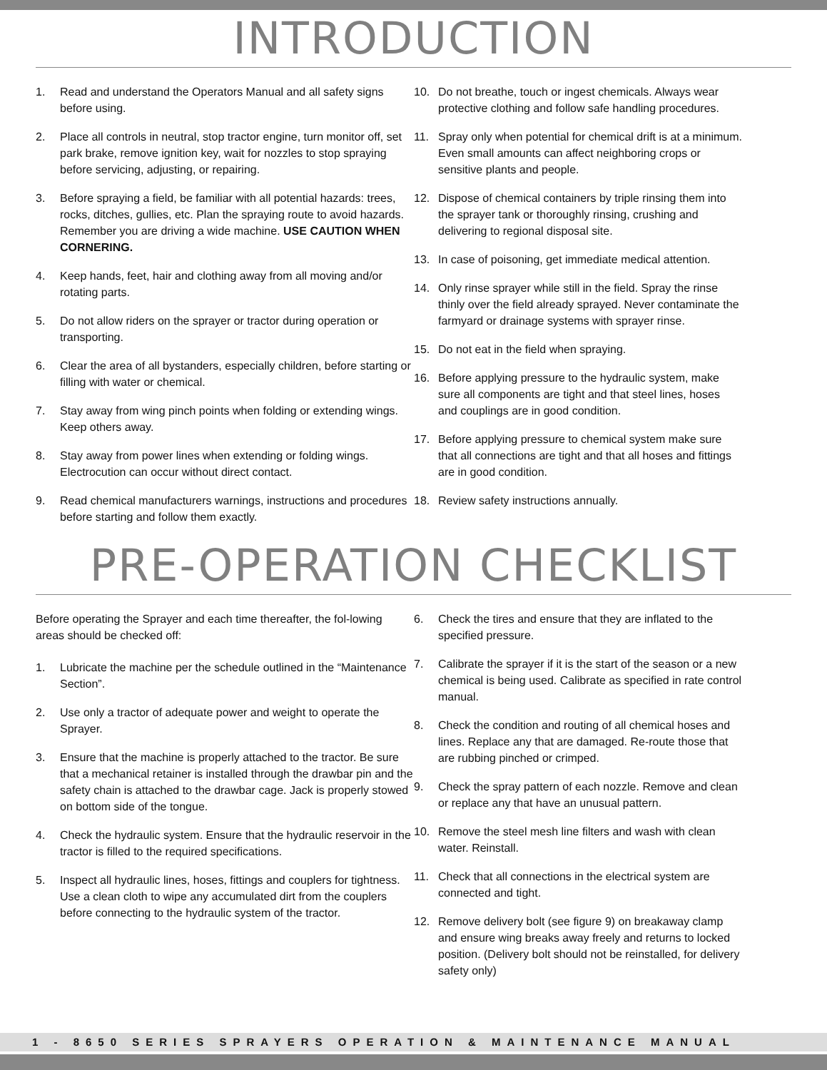INTRODUCTION
1. Read and understand the Operators Manual and all safety signs before using.
2. Place all controls in neutral, stop tractor engine, turn monitor off, set park brake, remove ignition key, wait for nozzles to stop spraying before servicing, adjusting, or repairing.
3. Before spraying a field, be familiar with all potential hazards: trees, rocks, ditches, gullies, etc. Plan the spraying route to avoid hazards. Remember you are driving a wide machine. USE CAUTION WHEN CORNERING.
4. Keep hands, feet, hair and clothing away from all moving and/or rotating parts.
5. Do not allow riders on the sprayer or tractor during operation or transporting.
6. Clear the area of all bystanders, especially children, before starting or filling with water or chemical.
7. Stay away from wing pinch points when folding or extending wings. Keep others away.
8. Stay away from power lines when extending or folding wings. Electrocution can occur without direct contact.
9. Read chemical manufacturers warnings, instructions and procedures before starting and follow them exactly.
10. Do not breathe, touch or ingest chemicals. Always wear protective clothing and follow safe handling procedures.
11. Spray only when potential for chemical drift is at a minimum. Even small amounts can affect neighboring crops or sensitive plants and people.
12. Dispose of chemical containers by triple rinsing them into the sprayer tank or thoroughly rinsing, crushing and delivering to regional disposal site.
13. In case of poisoning, get immediate medical attention.
14. Only rinse sprayer while still in the field. Spray the rinse thinly over the field already sprayed. Never contaminate the farmyard or drainage systems with sprayer rinse.
15. Do not eat in the field when spraying.
16. Before applying pressure to the hydraulic system, make sure all components are tight and that steel lines, hoses and couplings are in good condition.
17. Before applying pressure to chemical system make sure that all connections are tight and that all hoses and fittings are in good condition.
18. Review safety instructions annually.
PRE-OPERATION CHECKLIST
Before operating the Sprayer and each time thereafter, the fol-lowing areas should be checked off:
1. Lubricate the machine per the schedule outlined in the “Maintenance Section”.
2. Use only a tractor of adequate power and weight to operate the Sprayer.
3. Ensure that the machine is properly attached to the tractor. Be sure that a mechanical retainer is installed through the drawbar pin and the safety chain is attached to the drawbar cage. Jack is properly stowed on bottom side of the tongue.
4. Check the hydraulic system. Ensure that the hydraulic reservoir in the tractor is filled to the required specifications.
5. Inspect all hydraulic lines, hoses, fittings and couplers for tightness. Use a clean cloth to wipe any accumulated dirt from the couplers before connecting to the hydraulic system of the tractor.
6. Check the tires and ensure that they are inflated to the specified pressure.
7. Calibrate the sprayer if it is the start of the season or a new chemical is being used. Calibrate as specified in rate control manual.
8. Check the condition and routing of all chemical hoses and lines. Replace any that are damaged. Re-route those that are rubbing pinched or crimped.
9. Check the spray pattern of each nozzle. Remove and clean or replace any that have an unusual pattern.
10. Remove the steel mesh line filters and wash with clean water. Reinstall.
11. Check that all connections in the electrical system are connected and tight.
12. Remove delivery bolt (see figure 9) on breakaway clamp and ensure wing breaks away freely and returns to locked position. (Delivery bolt should not be reinstalled, for delivery safety only)
1 - 8650 SERIES SPRAYERS OPERATION & MAINTENANCE MANUAL